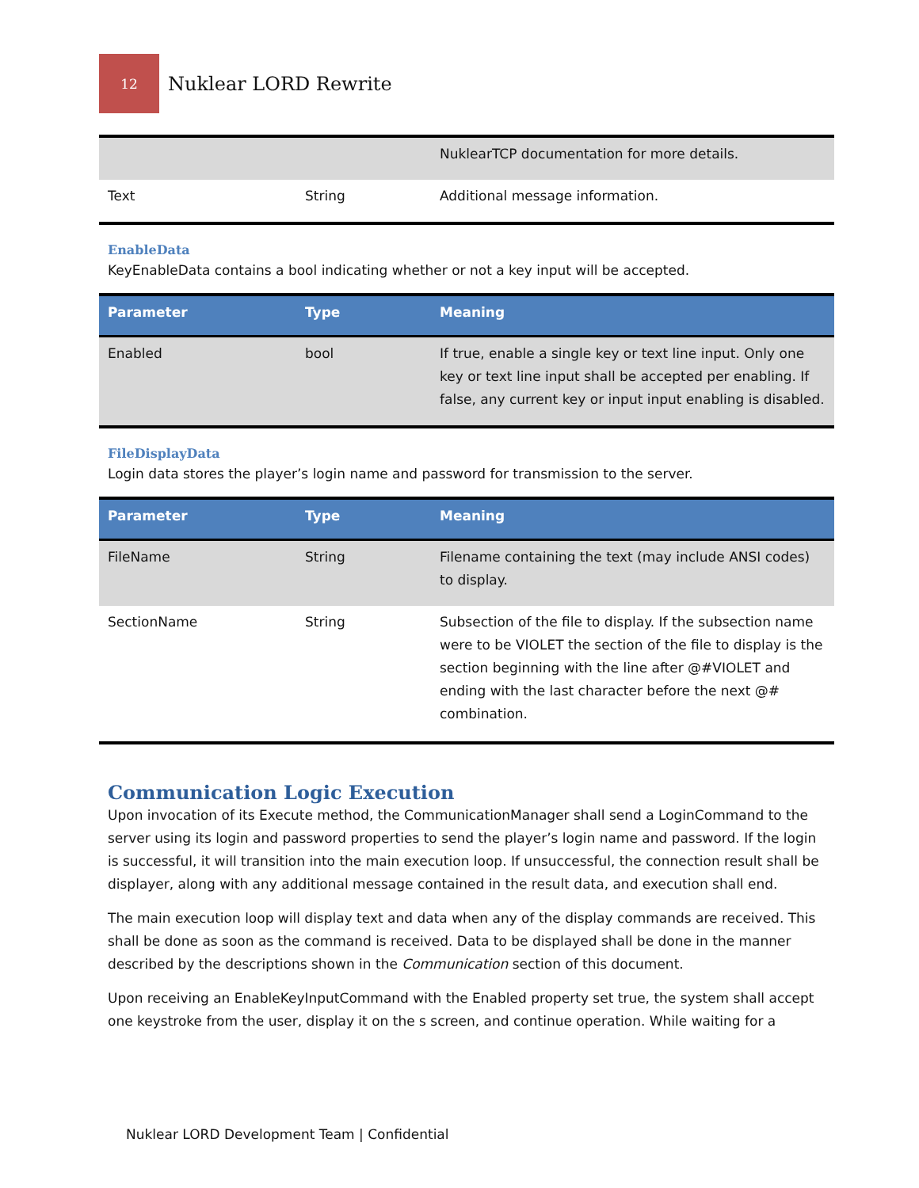12
Nuklear LORD Rewrite
| | | NuklearTCP documentation for more details. |
| Text | String | Additional message information. |
EnableData
KeyEnableData contains a bool indicating whether or not a key input will be accepted.
| Parameter | Type | Meaning |
| --- | --- | --- |
| Enabled | bool | If true, enable a single key or text line input. Only one key or text line input shall be accepted per enabling. If false, any current key or input input enabling is disabled. |
FileDisplayData
Login data stores the player’s login name and password for transmission to the server.
| Parameter | Type | Meaning |
| --- | --- | --- |
| FileName | String | Filename containing the text (may include ANSI codes) to display. |
| SectionName | String | Subsection of the file to display. If the subsection name were to be VIOLET the section of the file to display is the section beginning with the line after @#VIOLET and ending with the last character before the next @# combination. |
Communication Logic Execution
Upon invocation of its Execute method, the CommunicationManager shall send a LoginCommand to the server using its login and password properties to send the player’s login name and password. If the login is successful, it will transition into the main execution loop. If unsuccessful, the connection result shall be displayer, along with any additional message contained in the result data, and execution shall end.
The main execution loop will display text and data when any of the display commands are received. This shall be done as soon as the command is received. Data to be displayed shall be done in the manner described by the descriptions shown in the Communication section of this document.
Upon receiving an EnableKeyInputCommand with the Enabled property set true, the system shall accept one keystroke from the user, display it on the s screen, and continue operation. While waiting for a
Nuklear LORD Development Team | Confidential